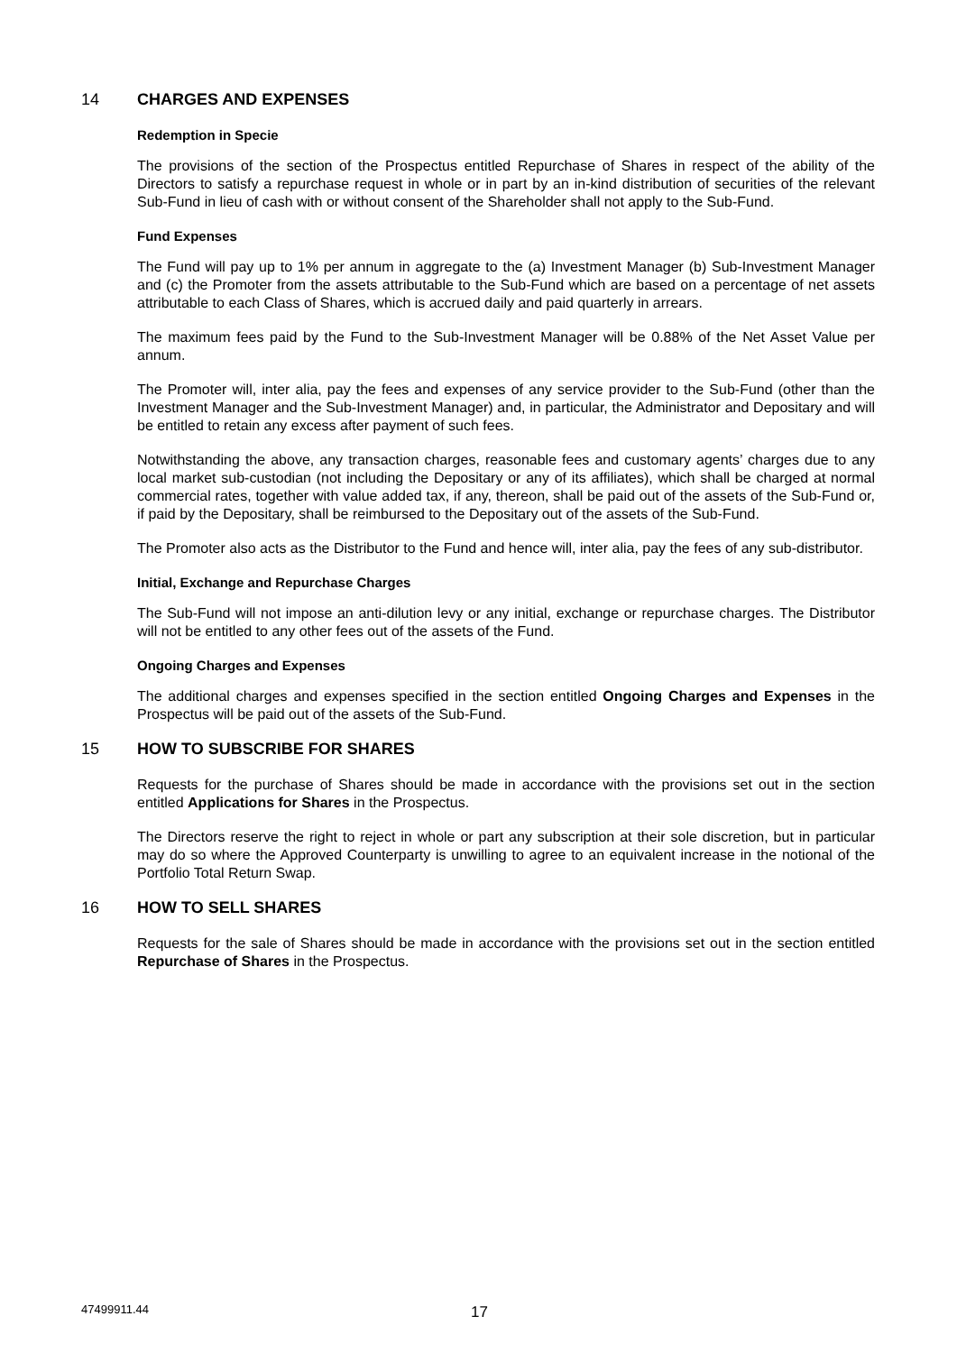14 CHARGES AND EXPENSES
Redemption in Specie
The provisions of the section of the Prospectus entitled Repurchase of Shares in respect of the ability of the Directors to satisfy a repurchase request in whole or in part by an in-kind distribution of securities of the relevant Sub-Fund in lieu of cash with or without consent of the Shareholder shall not apply to the Sub-Fund.
Fund Expenses
The Fund will pay up to 1% per annum in aggregate to the (a) Investment Manager (b) Sub-Investment Manager and (c) the Promoter from the assets attributable to the Sub-Fund which are based on a percentage of net assets attributable to each Class of Shares, which is accrued daily and paid quarterly in arrears.
The maximum fees paid by the Fund to the Sub-Investment Manager will be 0.88% of the Net Asset Value per annum.
The Promoter will, inter alia, pay the fees and expenses of any service provider to the Sub-Fund (other than the Investment Manager and the Sub-Investment Manager) and, in particular, the Administrator and Depositary and will be entitled to retain any excess after payment of such fees.
Notwithstanding the above, any transaction charges, reasonable fees and customary agents’ charges due to any local market sub-custodian (not including the Depositary or any of its affiliates), which shall be charged at normal commercial rates, together with value added tax, if any, thereon, shall be paid out of the assets of the Sub-Fund or, if paid by the Depositary, shall be reimbursed to the Depositary out of the assets of the Sub-Fund.
The Promoter also acts as the Distributor to the Fund and hence will, inter alia, pay the fees of any sub-distributor.
Initial, Exchange and Repurchase Charges
The Sub-Fund will not impose an anti-dilution levy or any initial, exchange or repurchase charges. The Distributor will not be entitled to any other fees out of the assets of the Fund.
Ongoing Charges and Expenses
The additional charges and expenses specified in the section entitled Ongoing Charges and Expenses in the Prospectus will be paid out of the assets of the Sub-Fund.
15 HOW TO SUBSCRIBE FOR SHARES
Requests for the purchase of Shares should be made in accordance with the provisions set out in the section entitled Applications for Shares in the Prospectus.
The Directors reserve the right to reject in whole or part any subscription at their sole discretion, but in particular may do so where the Approved Counterparty is unwilling to agree to an equivalent increase in the notional of the Portfolio Total Return Swap.
16 HOW TO SELL SHARES
Requests for the sale of Shares should be made in accordance with the provisions set out in the section entitled Repurchase of Shares in the Prospectus.
47499911.44 17